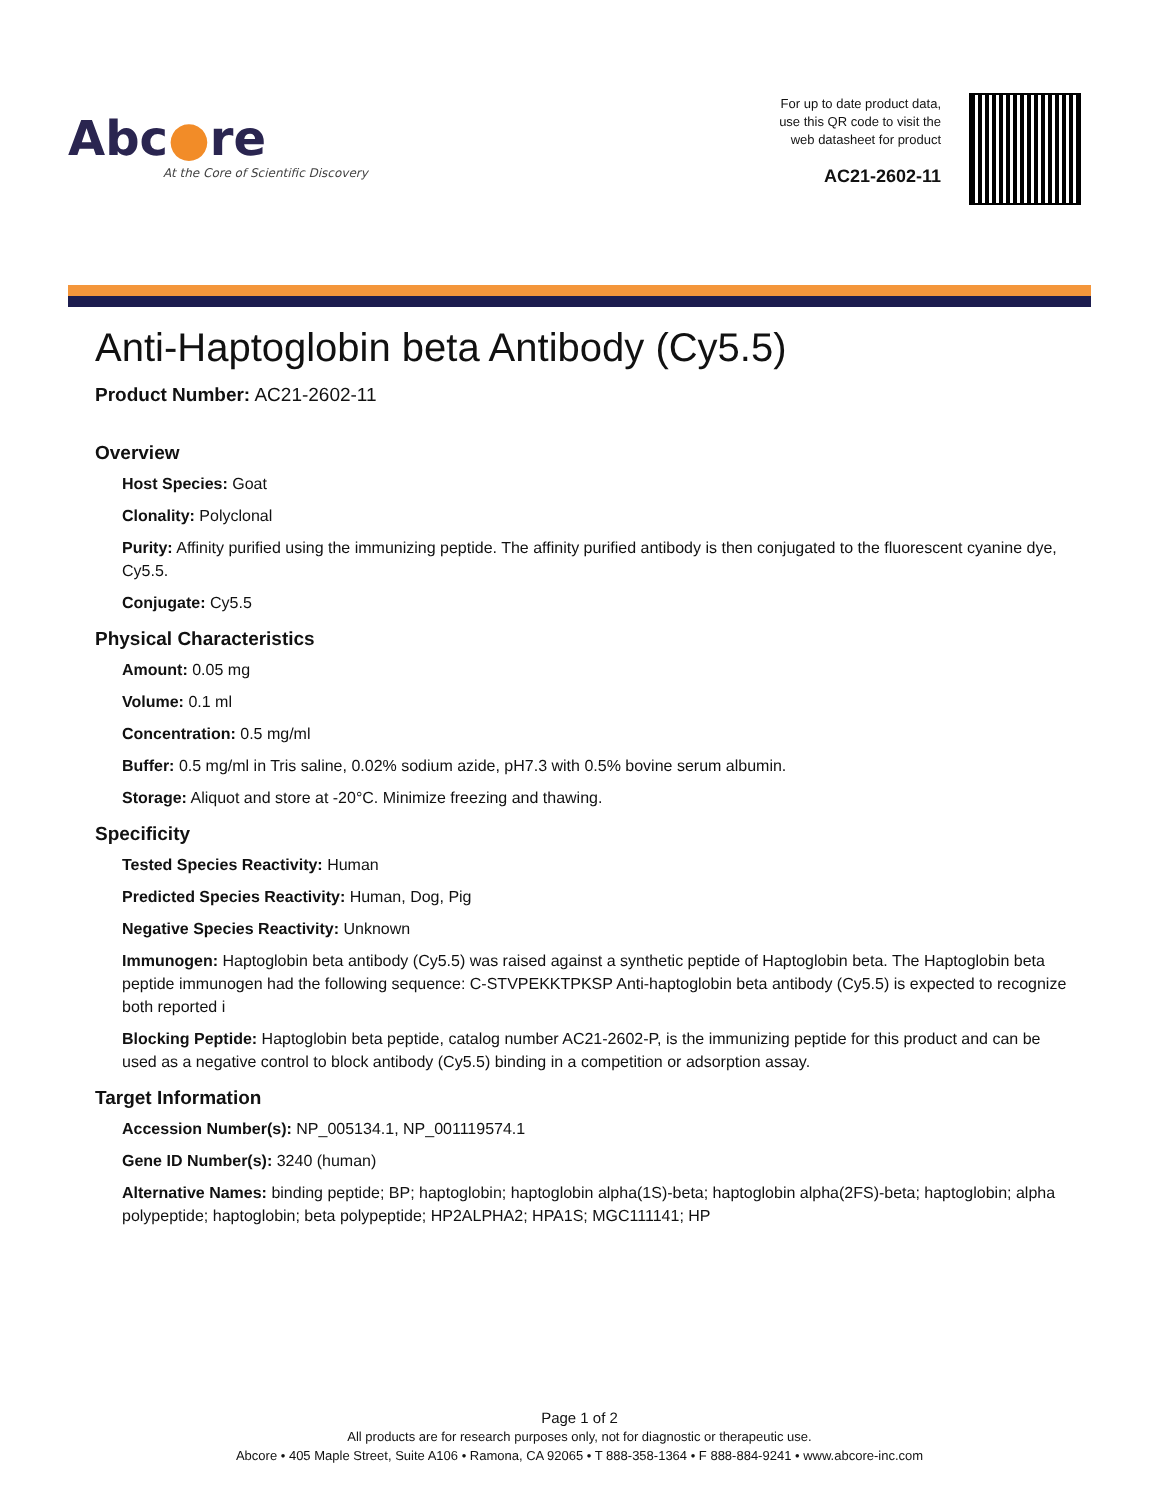Abc●re
At the Core of Scientific Discovery
For up to date product data,
use this QR code to visit the
web datasheet for product
AC21-2602-11
Anti-Haptoglobin beta Antibody (Cy5.5)
Product Number: AC21-2602-11
Overview
Host Species: Goat
Clonality: Polyclonal
Purity: Affinity purified using the immunizing peptide. The affinity purified antibody is then conjugated to the fluorescent cyanine dye, Cy5.5.
Conjugate: Cy5.5
Physical Characteristics
Amount: 0.05 mg
Volume: 0.1 ml
Concentration: 0.5 mg/ml
Buffer: 0.5 mg/ml in Tris saline, 0.02% sodium azide, pH7.3 with 0.5% bovine serum albumin.
Storage: Aliquot and store at -20°C. Minimize freezing and thawing.
Specificity
Tested Species Reactivity: Human
Predicted Species Reactivity: Human, Dog, Pig
Negative Species Reactivity: Unknown
Immunogen: Haptoglobin beta antibody (Cy5.5) was raised against a synthetic peptide of Haptoglobin beta. The Haptoglobin beta peptide immunogen had the following sequence: C-STVPEKKTPKSP Anti-haptoglobin beta antibody (Cy5.5) is expected to recognize both reported i
Blocking Peptide: Haptoglobin beta peptide, catalog number AC21-2602-P, is the immunizing peptide for this product and can be used as a negative control to block antibody (Cy5.5) binding in a competition or adsorption assay.
Target Information
Accession Number(s): NP_005134.1, NP_001119574.1
Gene ID Number(s): 3240 (human)
Alternative Names: binding peptide; BP; haptoglobin; haptoglobin alpha(1S)-beta; haptoglobin alpha(2FS)-beta; haptoglobin; alpha polypeptide; haptoglobin; beta polypeptide; HP2ALPHA2; HPA1S; MGC111141; HP
Page 1 of 2
All products are for research purposes only, not for diagnostic or therapeutic use.
Abcore • 405 Maple Street, Suite A106 • Ramona, CA 92065 • T 888-358-1364 • F 888-884-9241 • www.abcore-inc.com